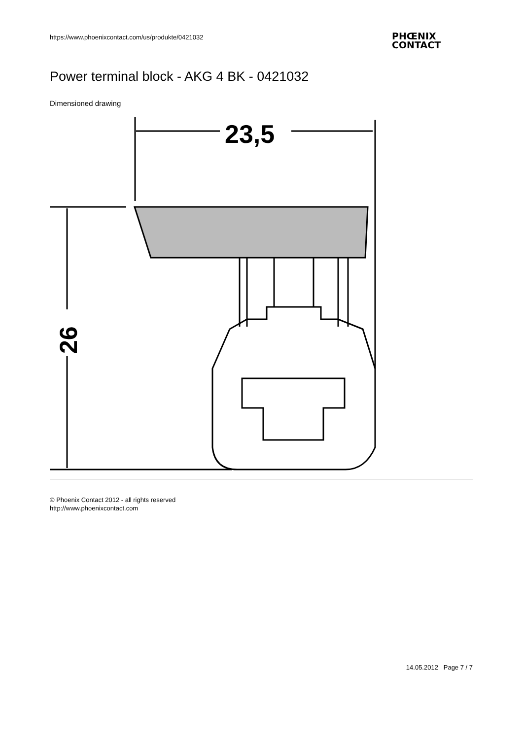https://www.phoenixcontact.com/us/produkte/0421032
PHŒNIX
CONTACT
Power terminal block - AKG 4 BK - 0421032
Dimensioned drawing
23,5
26
© Phoenix Contact 2012 - all rights reserved
http://www.phoenixcontact.com
14.05.2012 Page 7 / 7